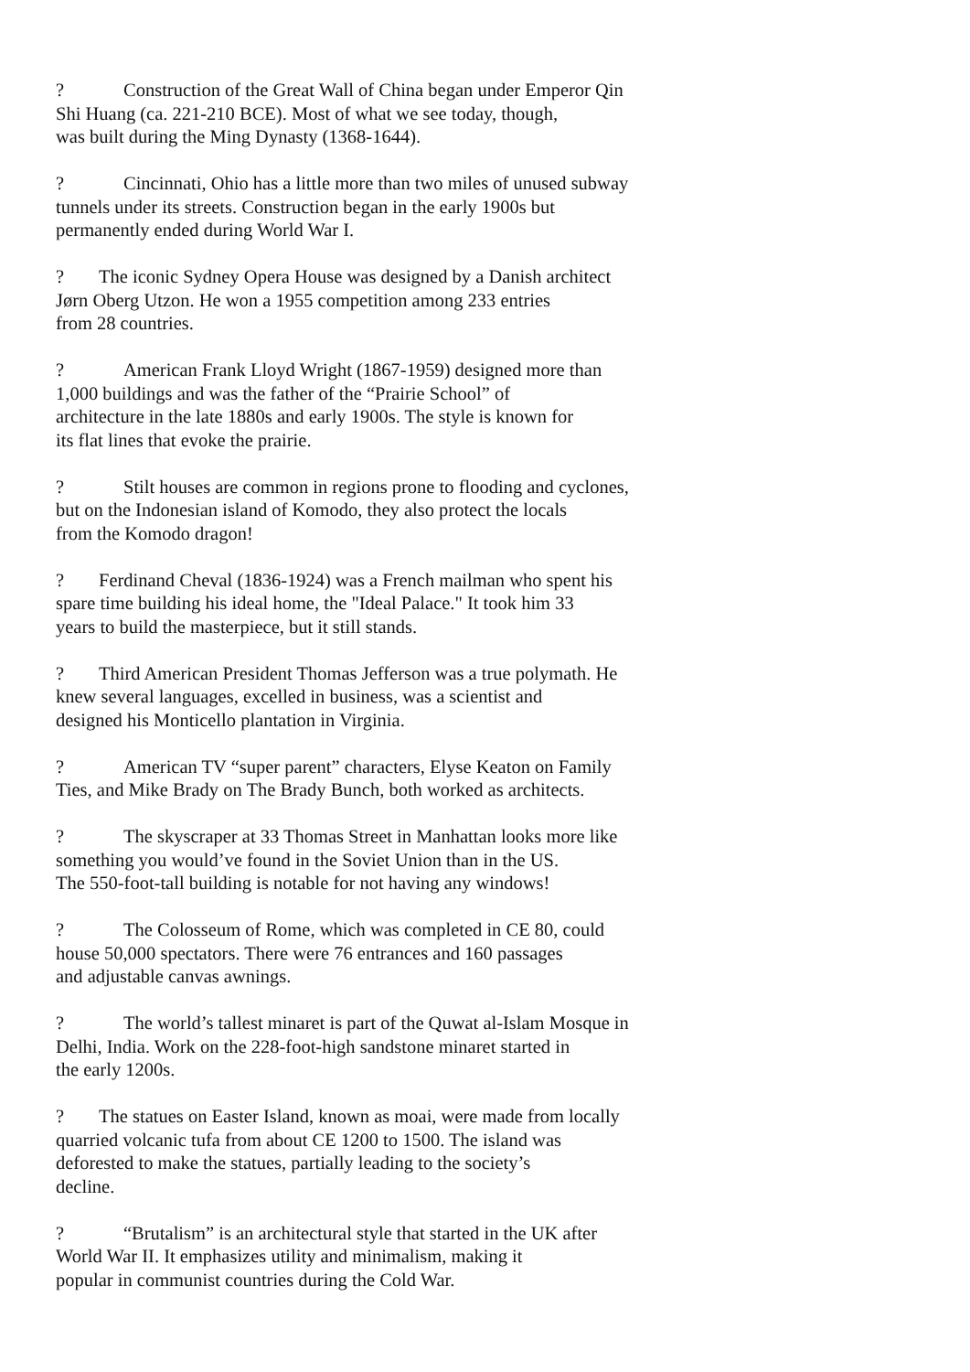? Construction of the Great Wall of China began under Emperor Qin
Shi Huang (ca. 221-210 BCE). Most of what we see today, though,
was built during the Ming Dynasty (1368-1644).
? Cincinnati, Ohio has a little more than two miles of unused subway
tunnels under its streets. Construction began in the early 1900s but
permanently ended during World War I.
? The iconic Sydney Opera House was designed by a Danish architect
Jørn Oberg Utzon. He won a 1955 competition among 233 entries
from 28 countries.
? American Frank Lloyd Wright (1867-1959) designed more than
1,000 buildings and was the father of the “Prairie School” of
architecture in the late 1880s and early 1900s. The style is known for
its flat lines that evoke the prairie.
? Stilt houses are common in regions prone to flooding and cyclones,
but on the Indonesian island of Komodo, they also protect the locals
from the Komodo dragon!
? Ferdinand Cheval (1836-1924) was a French mailman who spent his
spare time building his ideal home, the "Ideal Palace." It took him 33
years to build the masterpiece, but it still stands.
? Third American President Thomas Jefferson was a true polymath. He
knew several languages, excelled in business, was a scientist and
designed his Monticello plantation in Virginia.
? American TV “super parent” characters, Elyse Keaton on Family
Ties, and Mike Brady on The Brady Bunch, both worked as architects.
? The skyscraper at 33 Thomas Street in Manhattan looks more like
something you would’ve found in the Soviet Union than in the US.
The 550-foot-tall building is notable for not having any windows!
? The Colosseum of Rome, which was completed in CE 80, could
house 50,000 spectators. There were 76 entrances and 160 passages
and adjustable canvas awnings.
? The world’s tallest minaret is part of the Quwat al-Islam Mosque in
Delhi, India. Work on the 228-foot-high sandstone minaret started in
the early 1200s.
? The statues on Easter Island, known as moai, were made from locally
quarried volcanic tufa from about CE 1200 to 1500. The island was
deforested to make the statues, partially leading to the society’s
decline.
? “Brutalism” is an architectural style that started in the UK after
World War II. It emphasizes utility and minimalism, making it
popular in communist countries during the Cold War.